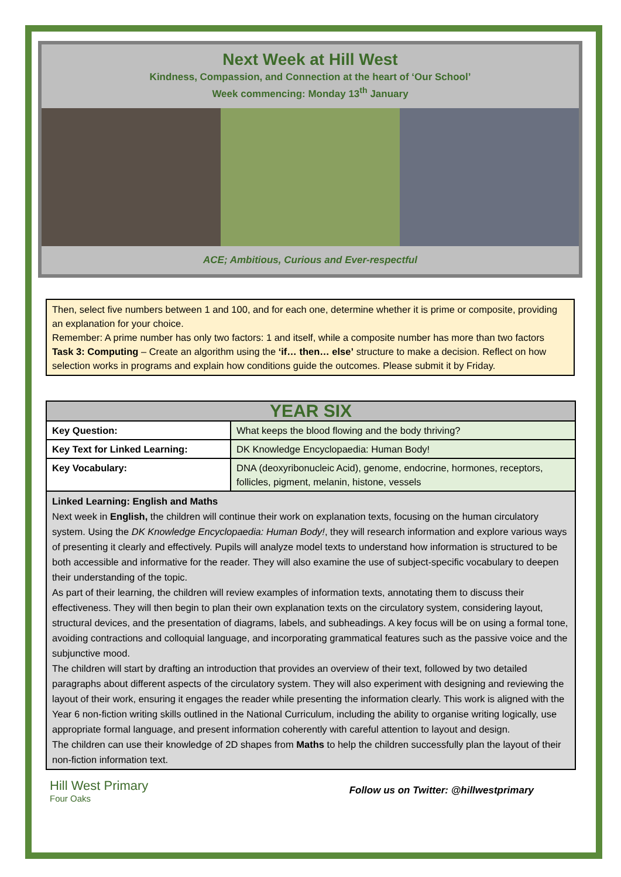Next Week at Hill West
Kindness, Compassion, and Connection at the heart of ‘Our School’
Week commencing: Monday 13<sup>th</sup> January
ACE; Ambitious, Curious and Ever-respectful
Then, select five numbers between 1 and 100, and for each one, determine whether it is prime or composite, providing an explanation for your choice.
Remember: A prime number has only two factors: 1 and itself, while a composite number has more than two factors
Task 3: Computing – Create an algorithm using the ‘if… then… else’ structure to make a decision. Reflect on how selection works in programs and explain how conditions guide the outcomes. Please submit it by Friday.
| YEAR SIX | |
| --- | --- |
| Key Question: | What keeps the blood flowing and the body thriving? |
| Key Text for Linked Learning: | DK Knowledge Encyclopaedia: Human Body! |
| Key Vocabulary: | DNA (deoxyribonucleic Acid), genome, endocrine, hormones, receptors, follicles, pigment, melanin, histone, vessels |
| Linked Learning: English and Maths Next week in English, the children will continue their work on explanation texts, focusing on the human circulatory system. Using the DK Knowledge Encyclopaedia: Human Body! , they will research information and explore various ways of presenting it clearly and effectively. Pupils will analyze model texts to understand how information is structured to be both accessible and informative for the reader. They will also examine the use of subject-specific vocabulary to deepen their understanding of the topic. As part of their learning, the children will review examples of information texts, annotating them to discuss their effectiveness. They will then begin to plan their own explanation texts on the circulatory system, considering layout, structural devices, and the presentation of diagrams, labels, and subheadings. A key focus will be on using a formal tone, avoiding contractions and colloquial language, and incorporating grammatical features such as the passive voice and the subjunctive mood. The children will start by drafting an introduction that provides an overview of their text, followed by two detailed paragraphs about different aspects of the circulatory system. They will also experiment with designing and reviewing the layout of their work, ensuring it engages the reader while presenting the information clearly. This work is aligned with the Year 6 non-fiction writing skills outlined in the National Curriculum, including the ability to organise writing logically, use appropriate formal language, and present information coherently with careful attention to layout and design. The children can use their knowledge of 2D shapes from Maths to help the children successfully plan the layout of their non-fiction information text. | |
Hill West Primary
Four Oaks
Follow us on Twitter: @hillwestprimary